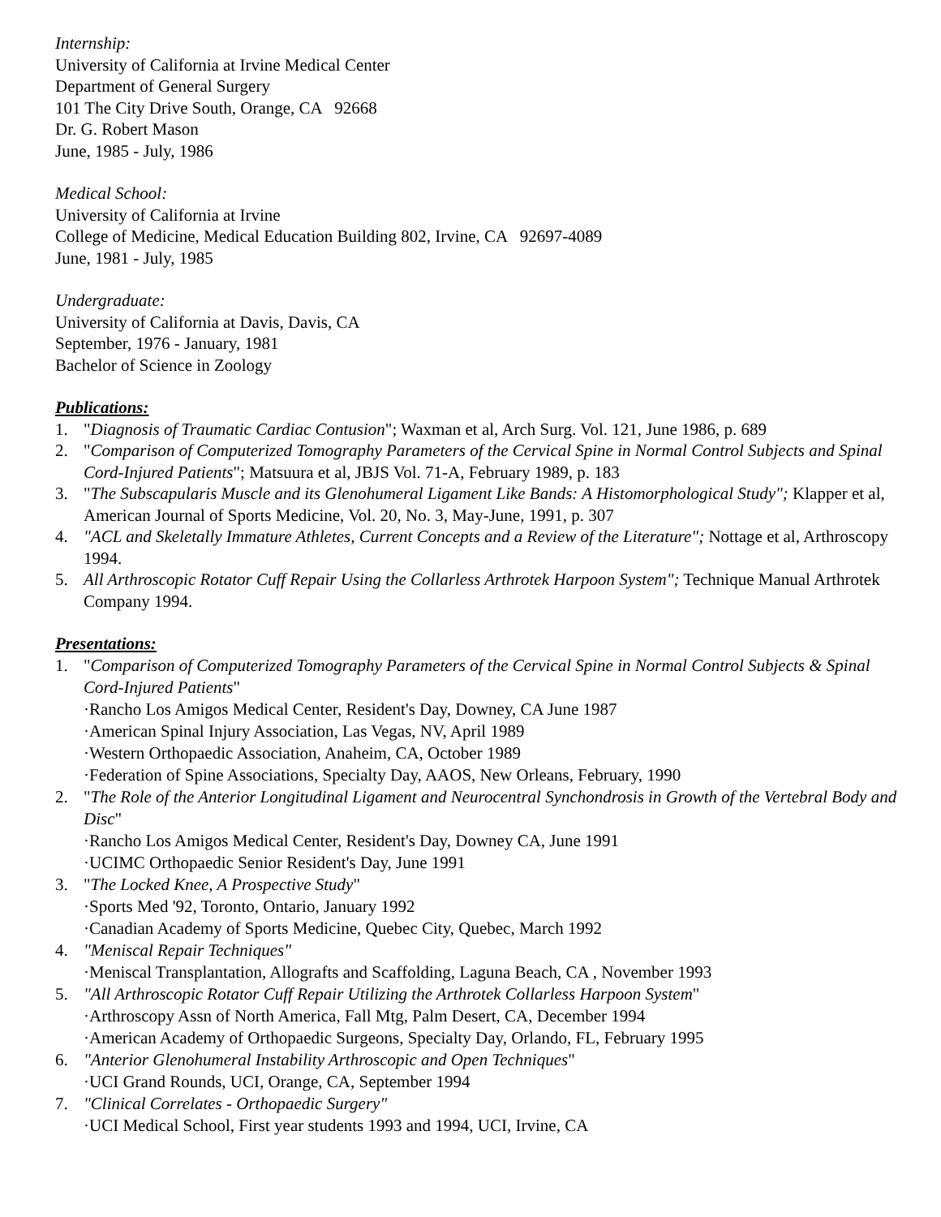Internship:
University of California at Irvine Medical Center
Department of General Surgery
101 The City Drive South, Orange, CA 92668
Dr. G. Robert Mason
June, 1985 - July, 1986
Medical School:
University of California at Irvine
College of Medicine, Medical Education Building 802, Irvine, CA 92697-4089
June, 1981 - July, 1985
Undergraduate:
University of California at Davis, Davis, CA
September, 1976 - January, 1981
Bachelor of Science in Zoology
Publications:
1. "Diagnosis of Traumatic Cardiac Contusion"; Waxman et al, Arch Surg. Vol. 121, June 1986, p. 689
2. "Comparison of Computerized Tomography Parameters of the Cervical Spine in Normal Control Subjects and Spinal Cord-Injured Patients"; Matsuura et al, JBJS Vol. 71-A, February 1989, p. 183
3. "The Subscapularis Muscle and its Glenohumeral Ligament Like Bands: A Histomorphological Study"; Klapper et al, American Journal of Sports Medicine, Vol. 20, No. 3, May-June, 1991, p. 307
4. "ACL and Skeletally Immature Athletes, Current Concepts and a Review of the Literature"; Nottage et al, Arthroscopy 1994.
5. All Arthroscopic Rotator Cuff Repair Using the Collarless Arthrotek Harpoon System"; Technique Manual Arthrotek Company 1994.
Presentations:
1. "Comparison of Computerized Tomography Parameters of the Cervical Spine in Normal Control Subjects & Spinal Cord-Injured Patients"
·Rancho Los Amigos Medical Center, Resident's Day, Downey, CA June 1987
·American Spinal Injury Association, Las Vegas, NV, April 1989
·Western Orthopaedic Association, Anaheim, CA, October 1989
·Federation of Spine Associations, Specialty Day, AAOS, New Orleans, February, 1990
2. "The Role of the Anterior Longitudinal Ligament and Neurocentral Synchondrosis in Growth of the Vertebral Body and Disc"
·Rancho Los Amigos Medical Center, Resident's Day, Downey CA, June 1991
·UCIMC Orthopaedic Senior Resident's Day, June 1991
3. "The Locked Knee, A Prospective Study"
·Sports Med '92, Toronto, Ontario, January 1992
·Canadian Academy of Sports Medicine, Quebec City, Quebec, March 1992
4. "Meniscal Repair Techniques"
·Meniscal Transplantation, Allografts and Scaffolding, Laguna Beach, CA , November 1993
5. "All Arthroscopic Rotator Cuff Repair Utilizing the Arthrotek Collarless Harpoon System"
·Arthroscopy Assn of North America, Fall Mtg, Palm Desert, CA, December 1994
·American Academy of Orthopaedic Surgeons, Specialty Day, Orlando, FL, February 1995
6. "Anterior Glenohumeral Instability Arthroscopic and Open Techniques"
·UCI Grand Rounds, UCI, Orange, CA, September 1994
7. "Clinical Correlates - Orthopaedic Surgery"
·UCI Medical School, First year students 1993 and 1994, UCI, Irvine, CA